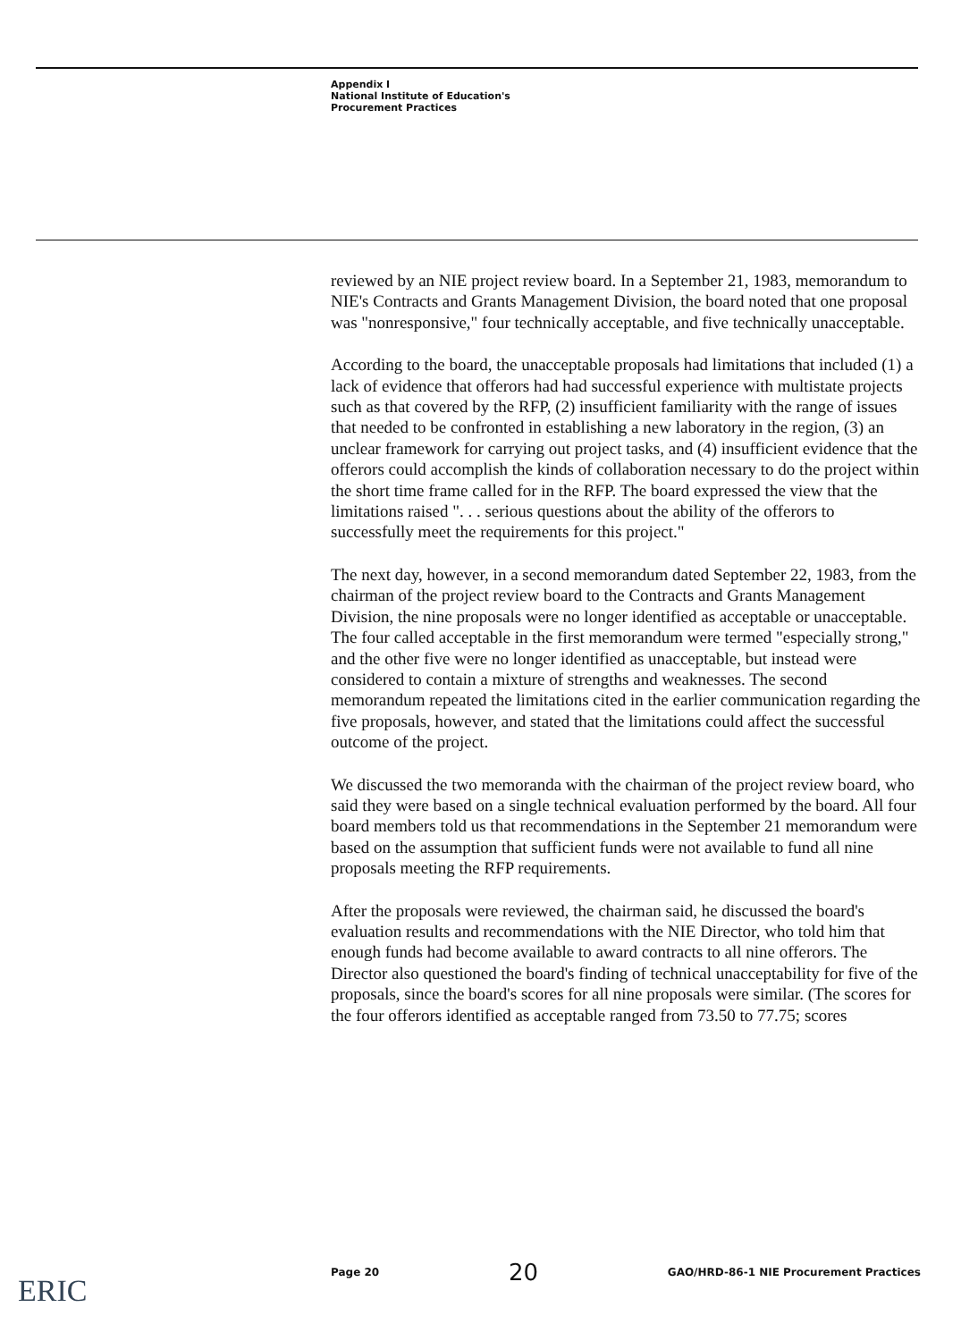Appendix I
National Institute of Education's
Procurement Practices
reviewed by an NIE project review board. In a September 21, 1983, memorandum to NIE's Contracts and Grants Management Division, the board noted that one proposal was "nonresponsive," four technically acceptable, and five technically unacceptable.
According to the board, the unacceptable proposals had limitations that included (1) a lack of evidence that offerors had had successful experience with multistate projects such as that covered by the RFP, (2) insufficient familiarity with the range of issues that needed to be confronted in establishing a new laboratory in the region, (3) an unclear framework for carrying out project tasks, and (4) insufficient evidence that the offerors could accomplish the kinds of collaboration necessary to do the project within the short time frame called for in the RFP. The board expressed the view that the limitations raised ". . . serious questions about the ability of the offerors to successfully meet the requirements for this project."
The next day, however, in a second memorandum dated September 22, 1983, from the chairman of the project review board to the Contracts and Grants Management Division, the nine proposals were no longer identified as acceptable or unacceptable. The four called acceptable in the first memorandum were termed "especially strong," and the other five were no longer identified as unacceptable, but instead were considered to contain a mixture of strengths and weaknesses. The second memorandum repeated the limitations cited in the earlier communication regarding the five proposals, however, and stated that the limitations could affect the successful outcome of the project.
We discussed the two memoranda with the chairman of the project review board, who said they were based on a single technical evaluation performed by the board. All four board members told us that recommendations in the September 21 memorandum were based on the assumption that sufficient funds were not available to fund all nine proposals meeting the RFP requirements.
After the proposals were reviewed, the chairman said, he discussed the board's evaluation results and recommendations with the NIE Director, who told him that enough funds had become available to award contracts to all nine offerors. The Director also questioned the board's finding of technical unacceptability for five of the proposals, since the board's scores for all nine proposals were similar. (The scores for the four offerors identified as acceptable ranged from 73.50 to 77.75; scores
Page 20 20 GAO/HRD-86-1 NIE Procurement Practices
ERIC